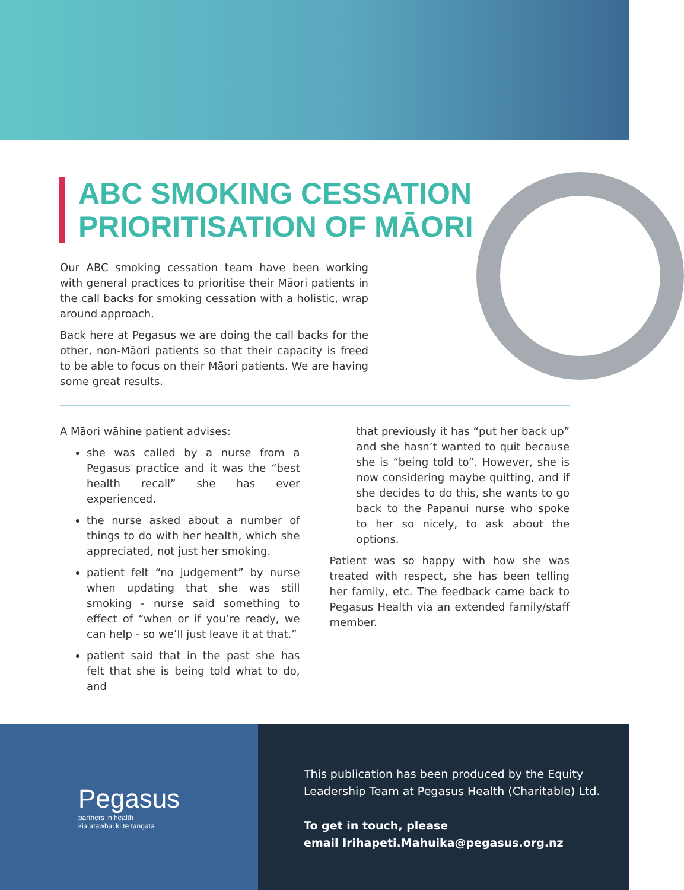ABC SMOKING CESSATION
PRIORITISATION OF MĀORI
Our ABC smoking cessation team have been working with general practices to prioritise their Māori patients in the call backs for smoking cessation with a holistic, wrap around approach.
Back here at Pegasus we are doing the call backs for the other, non-Māori patients so that their capacity is freed to be able to focus on their Māori patients. We are having some great results.
A Māori wāhine patient advises:
she was called by a nurse from a Pegasus practice and it was the “best health recall” she has ever experienced.
the nurse asked about a number of things to do with her health, which she appreciated, not just her smoking.
patient felt “no judgement” by nurse when updating that she was still smoking - nurse said something to effect of “when or if you’re ready, we can help - so we’ll just leave it at that.”
patient said that in the past she has felt that she is being told what to do, and
that previously it has “put her back up” and she hasn’t wanted to quit because she is “being told to”. However, she is now considering maybe quitting, and if she decides to do this, she wants to go back to the Papanui nurse who spoke to her so nicely, to ask about the options.
Patient was so happy with how she was treated with respect, she has been telling her family, etc. The feedback came back to Pegasus Health via an extended family/staff member.
Pegasus
partners in health
kia atawhai ki te tangata
This publication has been produced by the Equity
Leadership Team at Pegasus Health (Charitable) Ltd.
To get in touch, please
email Irihapeti.Mahuika@pegasus.org.nz